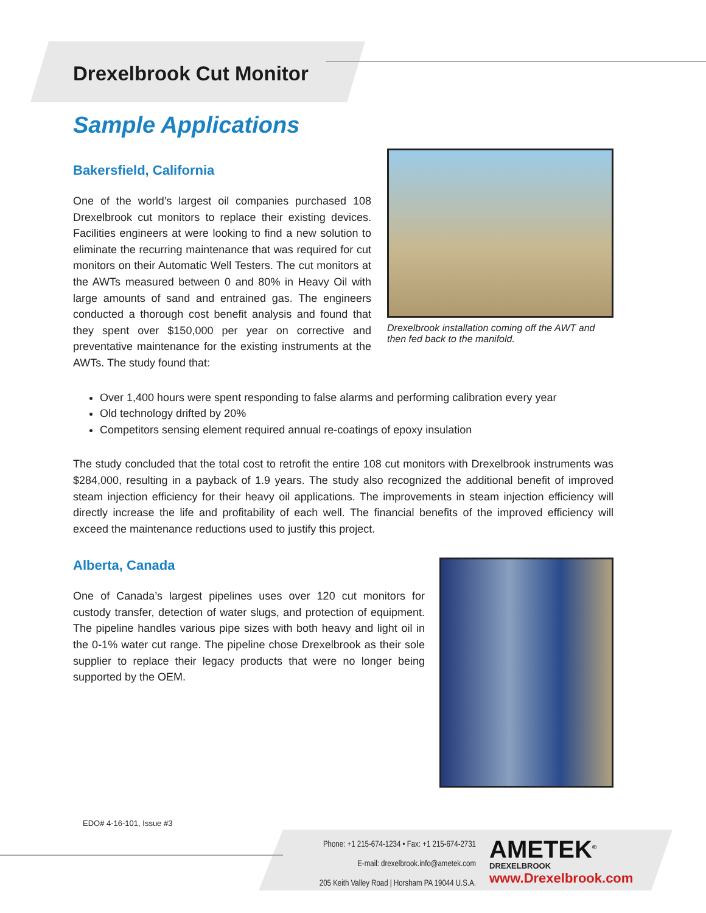Drexelbrook Cut Monitor
Sample Applications
Bakersfield, California
One of the world’s largest oil companies purchased 108 Drexelbrook cut monitors to replace their existing devices. Facilities engineers at were looking to find a new solution to eliminate the recurring maintenance that was required for cut monitors on their Automatic Well Testers. The cut monitors at the AWTs measured between 0 and 80% in Heavy Oil with large amounts of sand and entrained gas. The engineers conducted a thorough cost benefit analysis and found that they spent over $150,000 per year on corrective and preventative maintenance for the existing instruments at the AWTs. The study found that:
Drexelbrook installation coming off the AWT and then fed back to the manifold.
Over 1,400 hours were spent responding to false alarms and performing calibration every year
Old technology drifted by 20%
Competitors sensing element required annual re-coatings of epoxy insulation
The study concluded that the total cost to retrofit the entire 108 cut monitors with Drexelbrook instruments was $284,000, resulting in a payback of 1.9 years. The study also recognized the additional benefit of improved steam injection efficiency for their heavy oil applications. The improvements in steam injection efficiency will directly increase the life and profitability of each well. The financial benefits of the improved efficiency will exceed the maintenance reductions used to justify this project.
Alberta, Canada
One of Canada’s largest pipelines uses over 120 cut monitors for custody transfer, detection of water slugs, and protection of equipment. The pipeline handles various pipe sizes with both heavy and light oil in the 0-1% water cut range. The pipeline chose Drexelbrook as their sole supplier to replace their legacy products that were no longer being supported by the OEM.
EDO# 4-16-101, Issue #3
Phone: +1 215-674-1234 • Fax: +1 215-674-2731
E-mail: drexelbrook.info@ametek.com
205 Keith Valley Road | Horsham PA 19044 U.S.A.
AMETEK<sup>®</sup>
DREXELBROOK
www.Drexelbrook.com